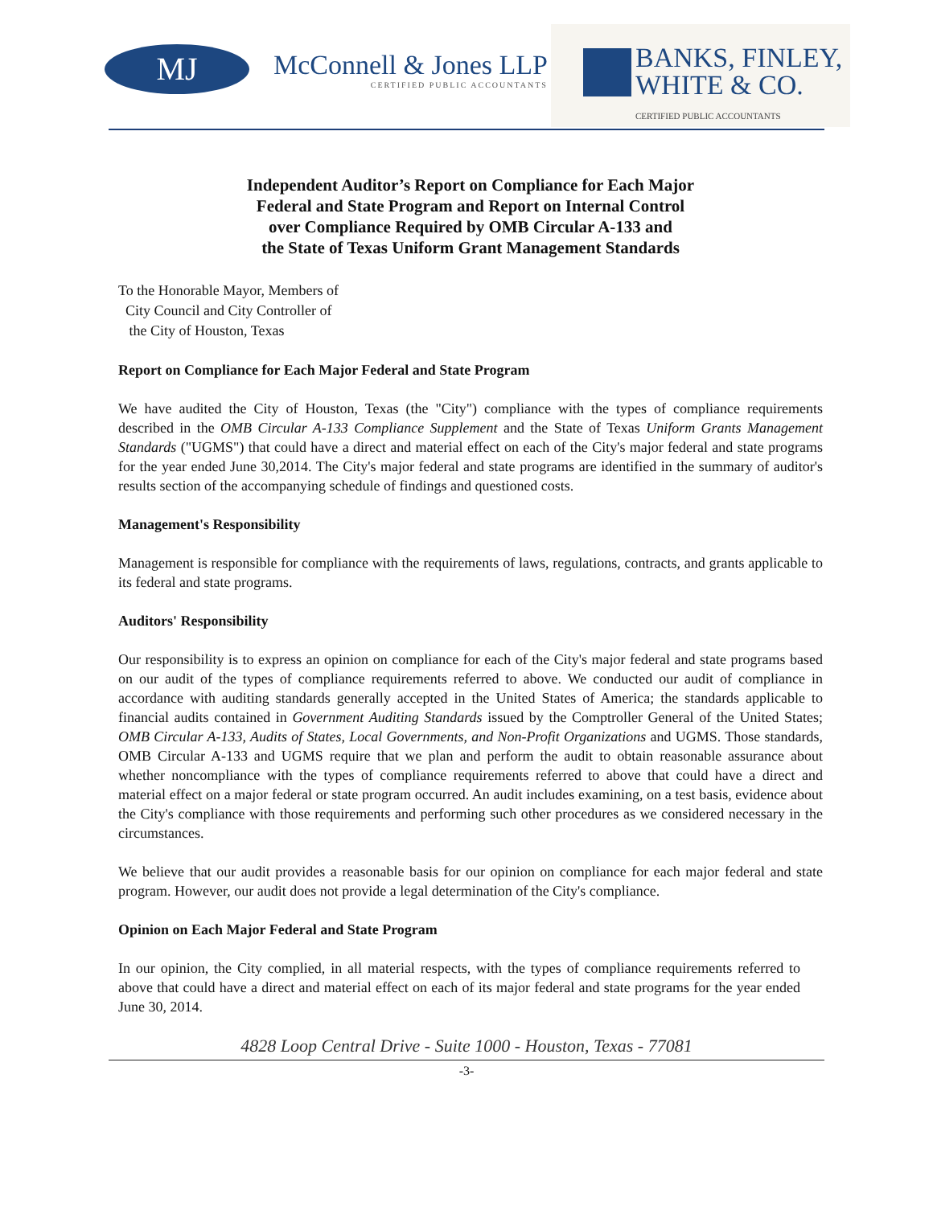MJ
McConnell & Jones LLP
CERTIFIED PUBLIC ACCOUNTANTS
BANKS, FINLEY,
WHITE & CO.
CERTIFIED PUBLIC ACCOUNTANTS
Independent Auditor’s Report on Compliance for Each Major
Federal and State Program and Report on Internal Control
over Compliance Required by OMB Circular A-133 and
the State of Texas Uniform Grant Management Standards
To the Honorable Mayor, Members of
City Council and City Controller of
the City of Houston, Texas
Report on Compliance for Each Major Federal and State Program
We have audited the City of Houston, Texas (the "City") compliance with the types of compliance requirements described in the OMB Circular A-133 Compliance Supplement and the State of Texas Uniform Grants Management Standards ("UGMS") that could have a direct and material effect on each of the City's major federal and state programs for the year ended June 30,2014. The City's major federal and state programs are identified in the summary of auditor's results section of the accompanying schedule of findings and questioned costs.
Management's Responsibility
Management is responsible for compliance with the requirements of laws, regulations, contracts, and grants applicable to its federal and state programs.
Auditors' Responsibility
Our responsibility is to express an opinion on compliance for each of the City's major federal and state programs based on our audit of the types of compliance requirements referred to above. We conducted our audit of compliance in accordance with auditing standards generally accepted in the United States of America; the standards applicable to financial audits contained in Government Auditing Standards issued by the Comptroller General of the United States; OMB Circular A-133, Audits of States, Local Governments, and Non-Profit Organizations and UGMS. Those standards, OMB Circular A-133 and UGMS require that we plan and perform the audit to obtain reasonable assurance about whether noncompliance with the types of compliance requirements referred to above that could have a direct and material effect on a major federal or state program occurred. An audit includes examining, on a test basis, evidence about the City's compliance with those requirements and performing such other procedures as we considered necessary in the circumstances.
We believe that our audit provides a reasonable basis for our opinion on compliance for each major federal and state program. However, our audit does not provide a legal determination of the City's compliance.
Opinion on Each Major Federal and State Program
In our opinion, the City complied, in all material respects, with the types of compliance requirements referred to above that could have a direct and material effect on each of its major federal and state programs for the year ended June 30, 2014.
4828 Loop Central Drive - Suite 1000 - Houston, Texas - 77081
-3-